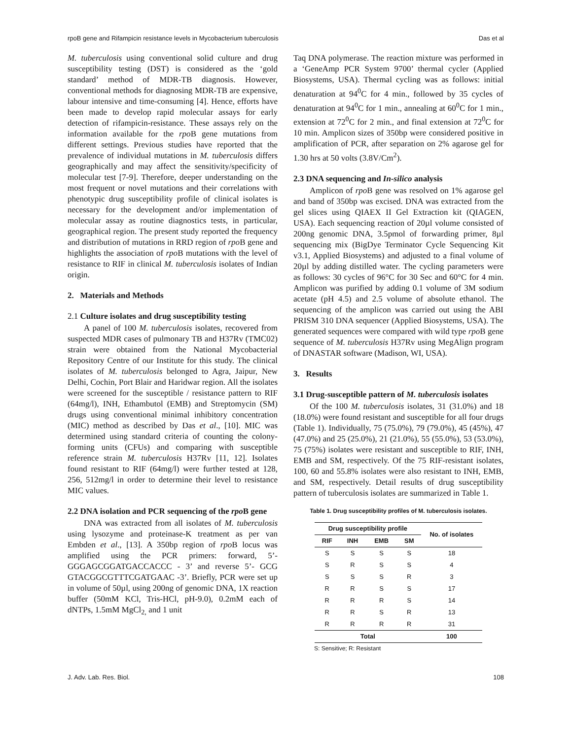rpoB gene and Rifampicin resistance levels in Mycobacterium tuberculosis Das et al
M. tuberculosis using conventional solid culture and drug susceptibility testing (DST) is considered as the ‘gold standard’ method of MDR-TB diagnosis. However, conventional methods for diagnosing MDR-TB are expensive, labour intensive and time-consuming [4]. Hence, efforts have been made to develop rapid molecular assays for early detection of rifampicin-resistance. These assays rely on the information available for the rpo B gene mutations from different settings. Previous studies have reported that the prevalence of individual mutations in M. tuberculosis differs geographically and may affect the sensitivity/specificity of molecular test [7-9]. Therefore, deeper understanding on the most frequent or novel mutations and their correlations with phenotypic drug susceptibility profile of clinical isolates is necessary for the development and/or implementation of molecular assay as routine diagnostics tests, in particular, geographical region. The present study reported the frequency and distribution of mutations in RRD region of rpo B gene and highlights the association of rpo B mutations with the level of resistance to RIF in clinical M. tuberculosis isolates of Indian origin.
2. Materials and Methods
2.1 Culture isolates and drug susceptibility testing
A panel of 100 M. tuberculosis isolates, recovered from suspected MDR cases of pulmonary TB and H37Rv (TMC02) strain were obtained from the National Mycobacterial Repository Centre of our Institute for this study. The clinical isolates of M. tuberculosis belonged to Agra, Jaipur, New Delhi, Cochin, Port Blair and Haridwar region. All the isolates were screened for the susceptible / resistance pattern to RIF (64mg/l), INH, Ethambutol (EMB) and Streptomycin (SM) drugs using conventional minimal inhibitory concentration (MIC) method as described by Das et al., [10]. MIC was determined using standard criteria of counting the colony-forming units (CFUs) and comparing with susceptible reference strain M. tuberculosis H37Rv [11, 12]. Isolates found resistant to RIF (64mg/l) were further tested at 128, 256, 512mg/l in order to determine their level to resistance MIC values.
2.2 DNA isolation and PCR sequencing of the rpo B gene
DNA was extracted from all isolates of M. tuberculosis using lysozyme and proteinase-K treatment as per van Embden et al., [13]. A 350bp region of rpo B locus was amplified using the PCR primers: forward, 5’- GGGAGCGGATGACCACCC - 3’ and reverse 5’- GCG GTACGGCGTTTCGATGAAC -3’. Briefly, PCR were set up in volume of 50µl, using 200ng of genomic DNA, 1X reaction buffer (50mM KCl, Tris-HCl, pH-9.0), 0.2mM each of dNTPs, 1.5mM MgCl<sub>2,</sub> and 1 unit
Taq DNA polymerase. The reaction mixture was performed in a ‘GeneAmp PCR System 9700’ thermal cycler (Applied Biosystems, USA). Thermal cycling was as follows: initial denaturation at 94<sup>0</sup>C for 4 min., followed by 35 cycles of denaturation at 94<sup>0</sup>C for 1 min., annealing at 60<sup>0</sup>C for 1 min., extension at 72<sup>0</sup>C for 2 min., and final extension at 72<sup>0</sup>C for 10 min. Amplicon sizes of 350bp were considered positive in amplification of PCR, after separation on 2% agarose gel for 1.30 hrs at 50 volts (3.8V/Cm<sup>2</sup>).
2.3 DNA sequencing and In-silico analysis
Amplicon of rpo B gene was resolved on 1% agarose gel and band of 350bp was excised. DNA was extracted from the gel slices using QIAEX II Gel Extraction kit (QIAGEN, USA). Each sequencing reaction of 20µl volume consisted of 200ng genomic DNA, 3.5pmol of forwarding primer, 8µl sequencing mix (BigDye Terminator Cycle Sequencing Kit v3.1, Applied Biosystems) and adjusted to a final volume of 20µl by adding distilled water. The cycling parameters were as follows: 30 cycles of 96°C for 30 Sec and 60°C for 4 min. Amplicon was purified by adding 0.1 volume of 3M sodium acetate (pH 4.5) and 2.5 volume of absolute ethanol. The sequencing of the amplicon was carried out using the ABI PRISM 310 DNA sequencer (Applied Biosystems, USA). The generated sequences were compared with wild type rpo B gene sequence of M. tuberculosis H37Rv using MegAlign program of DNASTAR software (Madison, WI, USA).
3. Results
3.1 Drug-susceptible pattern of M. tuberculosis isolates
Of the 100 M. tuberculosis isolates, 31 (31.0%) and 18 (18.0%) were found resistant and susceptible for all four drugs (Table 1). Individually, 75 (75.0%), 79 (79.0%), 45 (45%), 47 (47.0%) and 25 (25.0%), 21 (21.0%), 55 (55.0%), 53 (53.0%), 75 (75%) isolates were resistant and susceptible to RIF, INH, EMB and SM, respectively. Of the 75 RIF-resistant isolates, 100, 60 and 55.8% isolates were also resistant to INH, EMB, and SM, respectively. Detail results of drug susceptibility pattern of tuberculosis isolates are summarized in Table 1.
Table 1. Drug susceptibility profiles of M. tuberculosis isolates.
| Drug susceptibility profile | | | | No. of isolates |
| --- | --- | --- | --- | --- |
| RIF | INH | EMB | SM | |
| S | S | S | S | 18 |
| S | R | S | S | 4 |
| S | S | S | R | 3 |
| R | R | S | S | 17 |
| R | R | R | S | 14 |
| R | R | S | R | 13 |
| R | R | R | R | 31 |
| Total | | | | 100 |
S: Sensitive; R: Resistant
J. Adv. Lab. Res. Biol. 108